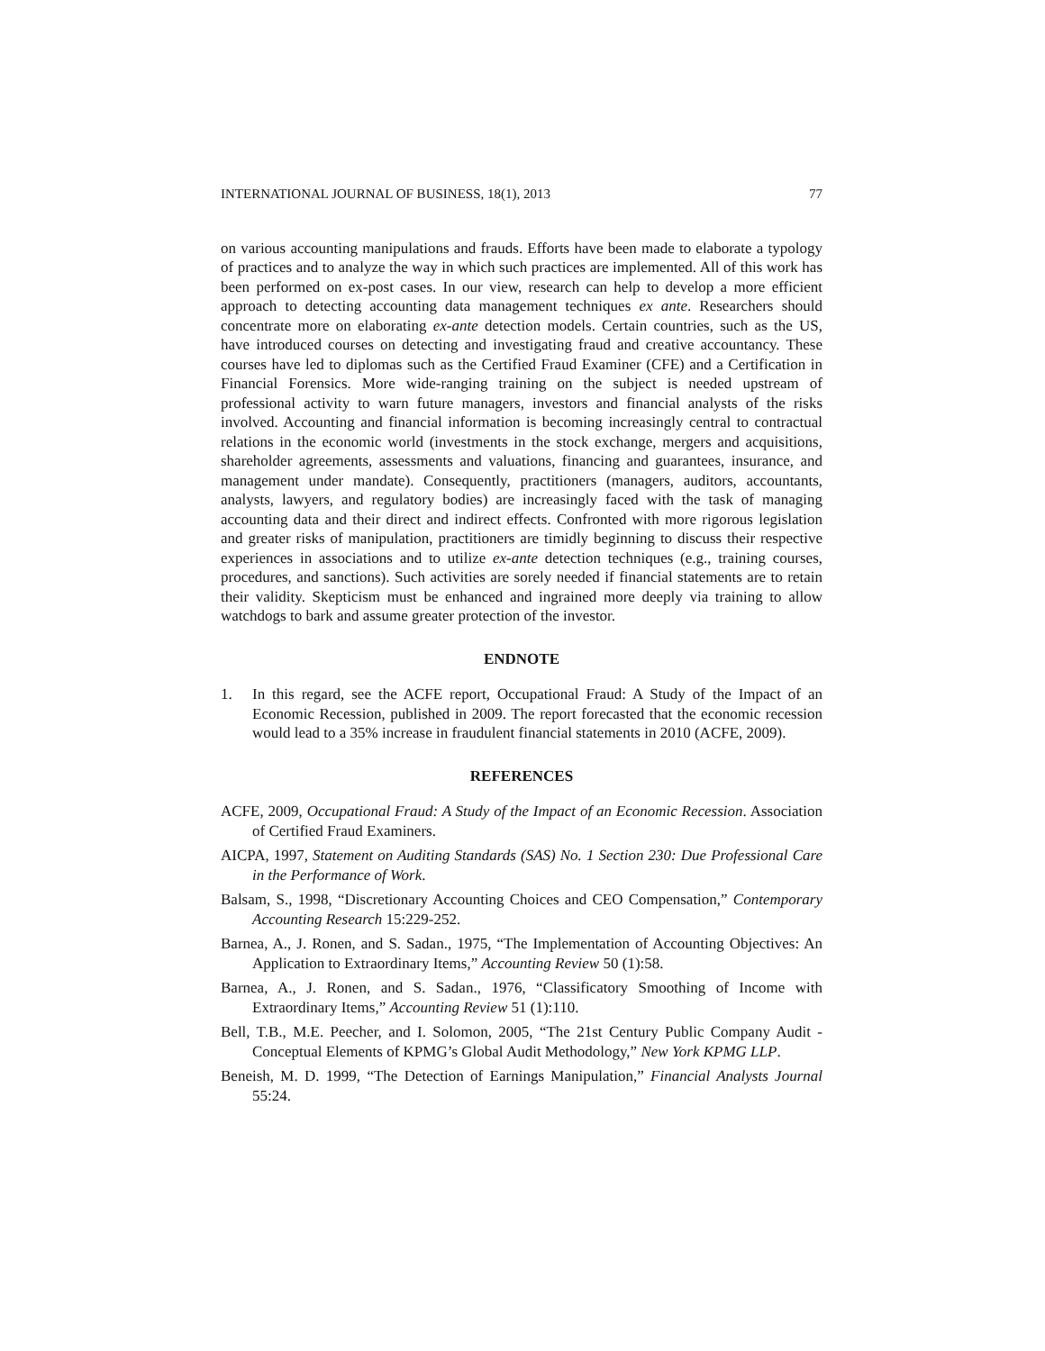INTERNATIONAL JOURNAL OF BUSINESS, 18(1), 2013 77
on various accounting manipulations and frauds. Efforts have been made to elaborate a typology of practices and to analyze the way in which such practices are implemented. All of this work has been performed on ex-post cases. In our view, research can help to develop a more efficient approach to detecting accounting data management techniques ex ante. Researchers should concentrate more on elaborating ex-ante detection models. Certain countries, such as the US, have introduced courses on detecting and investigating fraud and creative accountancy. These courses have led to diplomas such as the Certified Fraud Examiner (CFE) and a Certification in Financial Forensics. More wide-ranging training on the subject is needed upstream of professional activity to warn future managers, investors and financial analysts of the risks involved. Accounting and financial information is becoming increasingly central to contractual relations in the economic world (investments in the stock exchange, mergers and acquisitions, shareholder agreements, assessments and valuations, financing and guarantees, insurance, and management under mandate). Consequently, practitioners (managers, auditors, accountants, analysts, lawyers, and regulatory bodies) are increasingly faced with the task of managing accounting data and their direct and indirect effects. Confronted with more rigorous legislation and greater risks of manipulation, practitioners are timidly beginning to discuss their respective experiences in associations and to utilize ex-ante detection techniques (e.g., training courses, procedures, and sanctions). Such activities are sorely needed if financial statements are to retain their validity. Skepticism must be enhanced and ingrained more deeply via training to allow watchdogs to bark and assume greater protection of the investor.
ENDNOTE
1. In this regard, see the ACFE report, Occupational Fraud: A Study of the Impact of an Economic Recession, published in 2009. The report forecasted that the economic recession would lead to a 35% increase in fraudulent financial statements in 2010 (ACFE, 2009).
REFERENCES
ACFE, 2009, Occupational Fraud: A Study of the Impact of an Economic Recession. Association of Certified Fraud Examiners.
AICPA, 1997, Statement on Auditing Standards (SAS) No. 1 Section 230: Due Professional Care in the Performance of Work.
Balsam, S., 1998, “Discretionary Accounting Choices and CEO Compensation,” Contemporary Accounting Research 15:229-252.
Barnea, A., J. Ronen, and S. Sadan., 1975, “The Implementation of Accounting Objectives: An Application to Extraordinary Items,” Accounting Review 50 (1):58.
Barnea, A., J. Ronen, and S. Sadan., 1976, “Classificatory Smoothing of Income with Extraordinary Items,” Accounting Review 51 (1):110.
Bell, T.B., M.E. Peecher, and I. Solomon, 2005, “The 21st Century Public Company Audit - Conceptual Elements of KPMG’s Global Audit Methodology,” New York KPMG LLP.
Beneish, M. D. 1999, “The Detection of Earnings Manipulation,” Financial Analysts Journal 55:24.